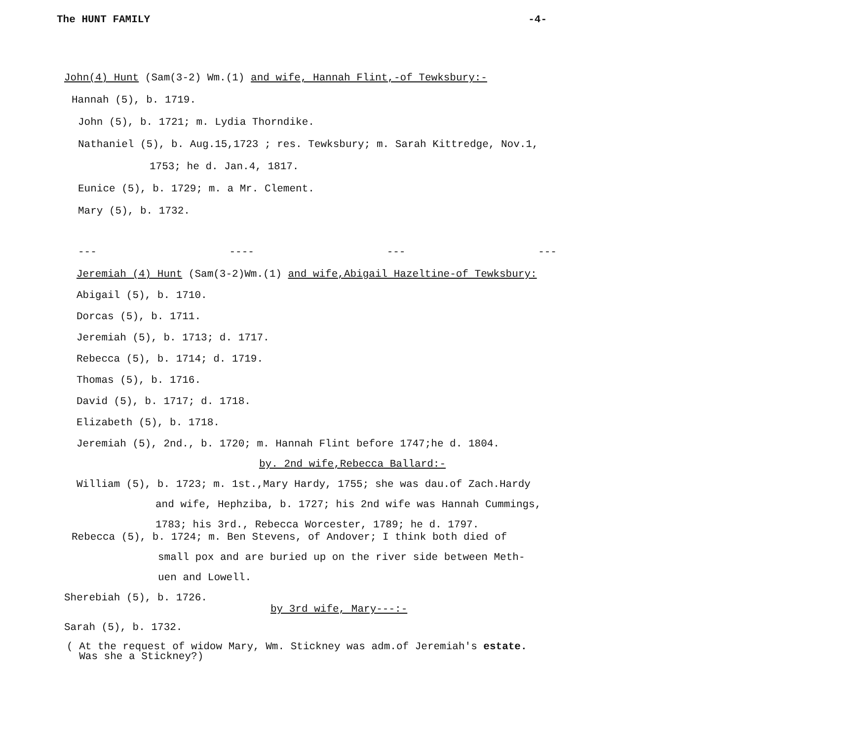The HUNT FAMILY -4-
John(4) Hunt (Sam(3-2) Wm.(1) and wife, Hannah Flint,-of Tewksbury:-
Hannah (5), b. 1719.
John (5), b. 1721; m. Lydia Thorndike.
Nathaniel (5), b. Aug.15,1723 ; res. Tewksbury; m. Sarah Kittredge, Nov.1,
1753; he d. Jan.4, 1817.
Eunice (5), b. 1729; m. a Mr. Clement.
Mary (5), b. 1732.
--- ---- --- ---
Jeremiah (4) Hunt (Sam(3-2)Wm.(1) and wife,Abigail Hazeltine-of Tewksbury:
Abigail (5), b. 1710.
Dorcas (5), b. 1711.
Jeremiah (5), b. 1713; d. 1717.
Rebecca (5), b. 1714; d. 1719.
Thomas (5), b. 1716.
David (5), b. 1717; d. 1718.
Elizabeth (5), b. 1718.
Jeremiah (5), 2nd., b. 1720; m. Hannah Flint before 1747;he d. 1804.
by. 2nd wife,Rebecca Ballard:-
William (5), b. 1723; m. 1st.,Mary Hardy, 1755; she was dau.of Zach.Hardy
and wife, Hephziba, b. 1727; his 2nd wife was Hannah Cummings,
1783; his 3rd., Rebecca Worcester, 1789; he d. 1797.
Rebecca (5), b. 1724; m. Ben Stevens, of Andover; I think both died of
small pox and are buried up on the river side between Meth-
uen and Lowell.
Sherebiah (5), b. 1726.
by 3rd wife, Mary---:-
Sarah (5), b. 1732.
( At the request of widow Mary, Wm. Stickney was adm.of Jeremiah's estate.
Was she a Stickney?)